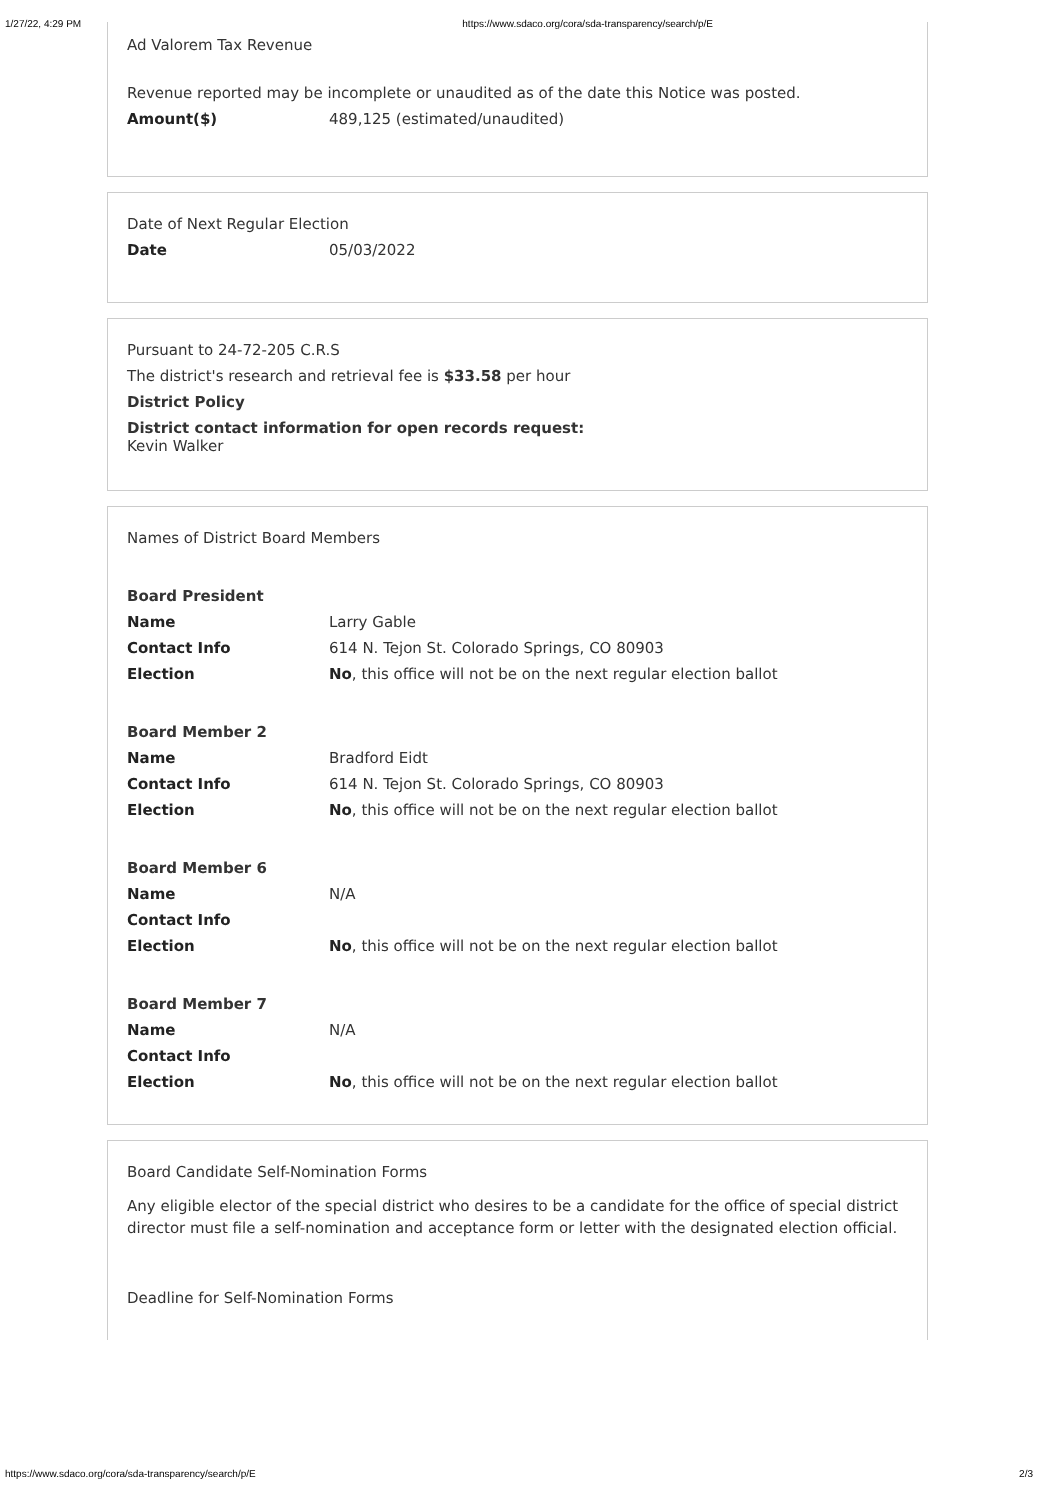1/27/22, 4:29 PM https://www.sdaco.org/cora/sda-transparency/search/p/E
Ad Valorem Tax Revenue
Revenue reported may be incomplete or unaudited as of the date this Notice was posted.
Amount($) 489,125 (estimated/unaudited)
Date of Next Regular Election
Date 05/03/2022
Pursuant to 24-72-205 C.R.S
The district's research and retrieval fee is $33.58 per hour
District Policy
District contact information for open records request:
Kevin Walker
Names of District Board Members
Board President
Name Larry Gable
Contact Info 614 N. Tejon St. Colorado Springs, CO 80903
Election No, this office will not be on the next regular election ballot
Board Member 2
Name Bradford Eidt
Contact Info 614 N. Tejon St. Colorado Springs, CO 80903
Election No, this office will not be on the next regular election ballot
Board Member 6
Name N/A
Contact Info
Election No, this office will not be on the next regular election ballot
Board Member 7
Name N/A
Contact Info
Election No, this office will not be on the next regular election ballot
Board Candidate Self-Nomination Forms
Any eligible elector of the special district who desires to be a candidate for the office of special district director must file a self-nomination and acceptance form or letter with the designated election official.
Deadline for Self-Nomination Forms
https://www.sdaco.org/cora/sda-transparency/search/p/E 2/3